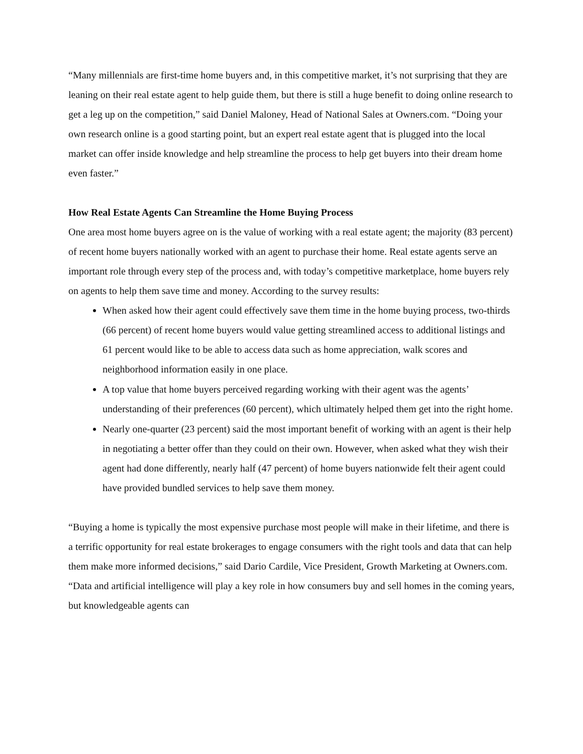“Many millennials are first-time home buyers and, in this competitive market, it’s not surprising that they are leaning on their real estate agent to help guide them, but there is still a huge benefit to doing online research to get a leg up on the competition,” said Daniel Maloney, Head of National Sales at Owners.com. “Doing your own research online is a good starting point, but an expert real estate agent that is plugged into the local market can offer inside knowledge and help streamline the process to help get buyers into their dream home even faster.”
How Real Estate Agents Can Streamline the Home Buying Process
One area most home buyers agree on is the value of working with a real estate agent; the majority (83 percent) of recent home buyers nationally worked with an agent to purchase their home. Real estate agents serve an important role through every step of the process and, with today’s competitive marketplace, home buyers rely on agents to help them save time and money. According to the survey results:
When asked how their agent could effectively save them time in the home buying process, two-thirds (66 percent) of recent home buyers would value getting streamlined access to additional listings and 61 percent would like to be able to access data such as home appreciation, walk scores and neighborhood information easily in one place.
A top value that home buyers perceived regarding working with their agent was the agents’ understanding of their preferences (60 percent), which ultimately helped them get into the right home.
Nearly one-quarter (23 percent) said the most important benefit of working with an agent is their help in negotiating a better offer than they could on their own. However, when asked what they wish their agent had done differently, nearly half (47 percent) of home buyers nationwide felt their agent could have provided bundled services to help save them money.
“Buying a home is typically the most expensive purchase most people will make in their lifetime, and there is a terrific opportunity for real estate brokerages to engage consumers with the right tools and data that can help them make more informed decisions,” said Dario Cardile, Vice President, Growth Marketing at Owners.com. “Data and artificial intelligence will play a key role in how consumers buy and sell homes in the coming years, but knowledgeable agents can